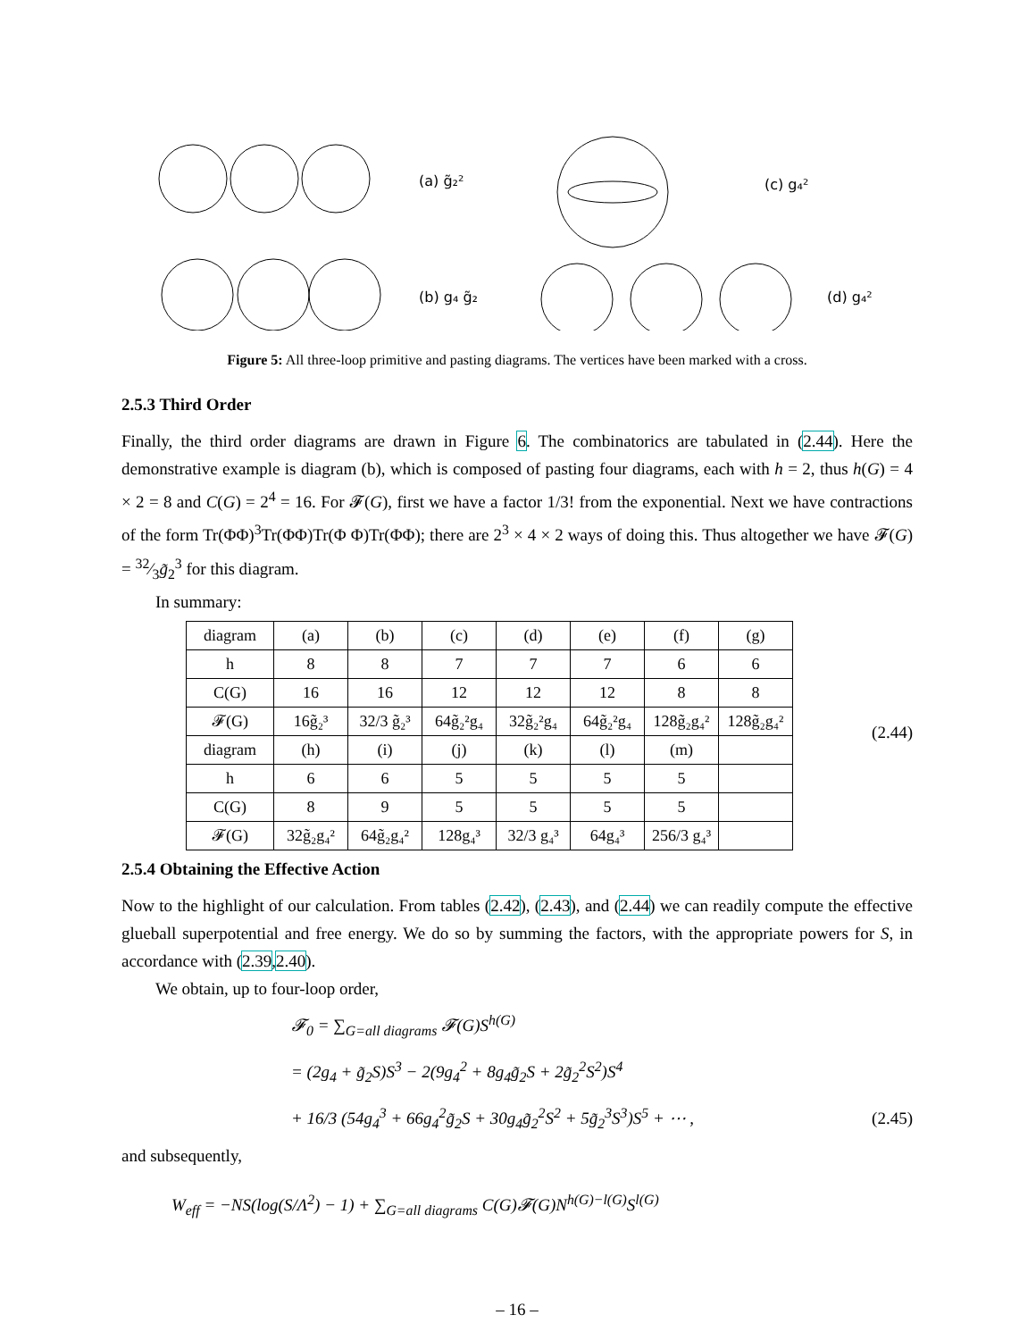(a) g̃₂²
(c) g₄²
(b) g₄ g̃₂
(d) g₄²
Figure 5: All three-loop primitive and pasting diagrams. The vertices have been marked with a cross.
2.5.3 Third Order
Finally, the third order diagrams are drawn in Figure 6. The combinatorics are tabulated in (2.44). Here the demonstrative example is diagram (b), which is composed of pasting four diagrams, each with h = 2, thus h(G) = 4 × 2 = 8 and C(G) = 2<sup>4</sup> = 16. For 𝓕(G), first we have a factor 1/3! from the exponential. Next we have contractions of the form Tr(ΦΦ)<sup>3</sup>Tr(ΦΦ)Tr(Φ Φ)Tr(ΦΦ); there are 2<sup>3</sup> × 4 × 2 ways of doing this. Thus altogether we have 𝓕(G) = 32⁄3g̃<sub>2</sub><sup>3</sup> for this diagram.
In summary:
| diagram | (a) | (b) | (c) | (d) | (e) | (f) | (g) |
| h | 8 | 8 | 7 | 7 | 7 | 6 | 6 |
| C(G) | 16 | 16 | 12 | 12 | 12 | 8 | 8 |
| 𝓕(G) | 16g̃₂³ | 32/3 g̃₂³ | 64g̃₂²g₄ | 32g̃₂²g₄ | 64g̃₂²g₄ | 128g̃₂g₄² | 128g̃₂g₄² |
| diagram | (h) | (i) | (j) | (k) | (l) | (m) | |
| h | 6 | 6 | 5 | 5 | 5 | 5 | |
| C(G) | 8 | 9 | 5 | 5 | 5 | 5 | |
| 𝓕(G) | 32g̃₂g₄² | 64g̃₂g₄² | 128g₄³ | 32/3 g₄³ | 64g₄³ | 256/3 g₄³ | |
(2.44)
2.5.4 Obtaining the Effective Action
Now to the highlight of our calculation. From tables (2.42), (2.43), and (2.44) we can readily compute the effective glueball superpotential and free energy. We do so by summing the factors, with the appropriate powers for S, in accordance with (2.39,2.40).
We obtain, up to four-loop order,
𝓕<sub>0</sub> = ∑<sub>G=all diagrams</sub> 𝓕(G)S<sup>h(G)</sup>
= (2g<sub>4</sub> + g̃<sub>2</sub>S)S<sup>3</sup> − 2(9g<sub>4</sub><sup>2</sup> + 8g<sub>4</sub>g̃<sub>2</sub>S + 2g̃<sub>2</sub><sup>2</sup>S<sup>2</sup>)S<sup>4</sup>
+ 16/3 (54g<sub>4</sub><sup>3</sup> + 66g<sub>4</sub><sup>2</sup>g̃<sub>2</sub>S + 30g<sub>4</sub>g̃<sub>2</sub><sup>2</sup>S<sup>2</sup> + 5g̃<sub>2</sub><sup>3</sup>S<sup>3</sup>)S<sup>5</sup> + ⋯ , (2.45)
and subsequently,
W<sub>eff</sub> = −NS(log(S/Λ<sup>2</sup>) − 1) + ∑<sub>G=all diagrams</sub> C(G)𝓕(G)N<sup>h(G)−l(G)</sup>S<sup>l(G)</sup>
– 16 –